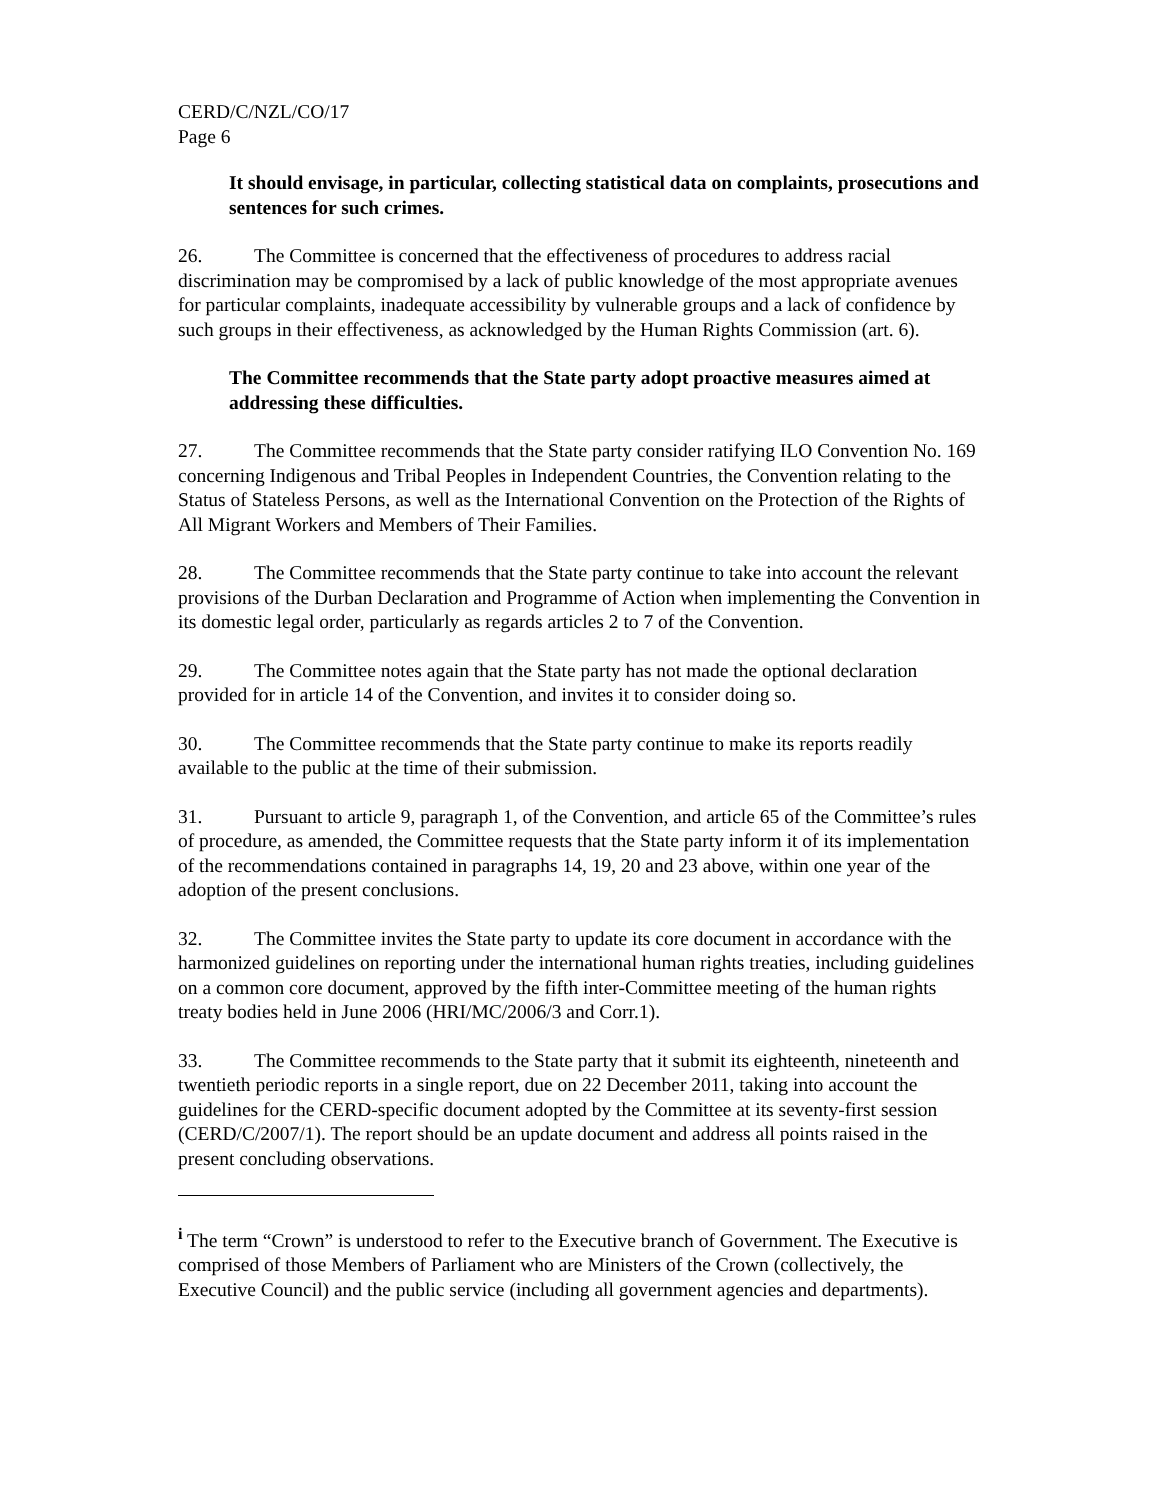CERD/C/NZL/CO/17
Page 6
It should envisage, in particular, collecting statistical data on complaints, prosecutions and sentences for such crimes.
26. The Committee is concerned that the effectiveness of procedures to address racial discrimination may be compromised by a lack of public knowledge of the most appropriate avenues for particular complaints, inadequate accessibility by vulnerable groups and a lack of confidence by such groups in their effectiveness, as acknowledged by the Human Rights Commission (art. 6).
The Committee recommends that the State party adopt proactive measures aimed at addressing these difficulties.
27. The Committee recommends that the State party consider ratifying ILO Convention No. 169 concerning Indigenous and Tribal Peoples in Independent Countries, the Convention relating to the Status of Stateless Persons, as well as the International Convention on the Protection of the Rights of All Migrant Workers and Members of Their Families.
28. The Committee recommends that the State party continue to take into account the relevant provisions of the Durban Declaration and Programme of Action when implementing the Convention in its domestic legal order, particularly as regards articles 2 to 7 of the Convention.
29. The Committee notes again that the State party has not made the optional declaration provided for in article 14 of the Convention, and invites it to consider doing so.
30. The Committee recommends that the State party continue to make its reports readily available to the public at the time of their submission.
31. Pursuant to article 9, paragraph 1, of the Convention, and article 65 of the Committee’s rules of procedure, as amended, the Committee requests that the State party inform it of its implementation of the recommendations contained in paragraphs 14, 19, 20 and 23 above, within one year of the adoption of the present conclusions.
32. The Committee invites the State party to update its core document in accordance with the harmonized guidelines on reporting under the international human rights treaties, including guidelines on a common core document, approved by the fifth inter-Committee meeting of the human rights treaty bodies held in June 2006 (HRI/MC/2006/3 and Corr.1).
33. The Committee recommends to the State party that it submit its eighteenth, nineteenth and twentieth periodic reports in a single report, due on 22 December 2011, taking into account the guidelines for the CERD-specific document adopted by the Committee at its seventy-first session (CERD/C/2007/1). The report should be an update document and address all points raised in the present concluding observations.
<sup>i</sup> The term “Crown” is understood to refer to the Executive branch of Government. The Executive is comprised of those Members of Parliament who are Ministers of the Crown (collectively, the Executive Council) and the public service (including all government agencies and departments).